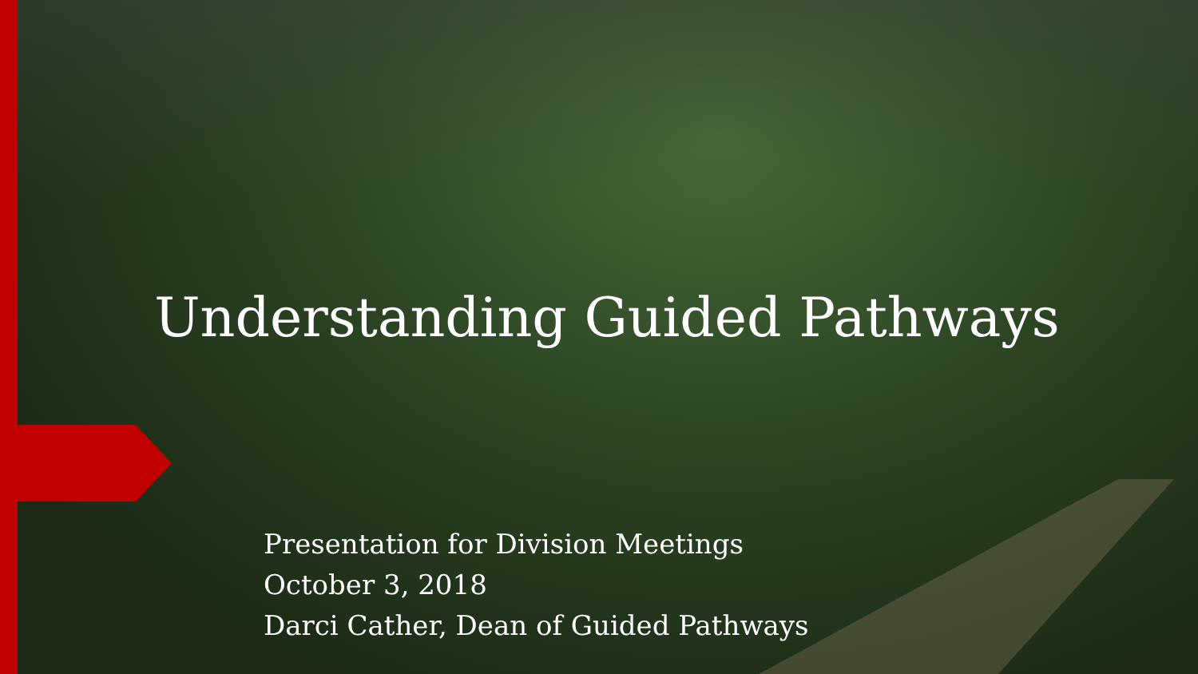Understanding Guided Pathways
Presentation for Division Meetings
October 3, 2018
Darci Cather, Dean of Guided Pathways